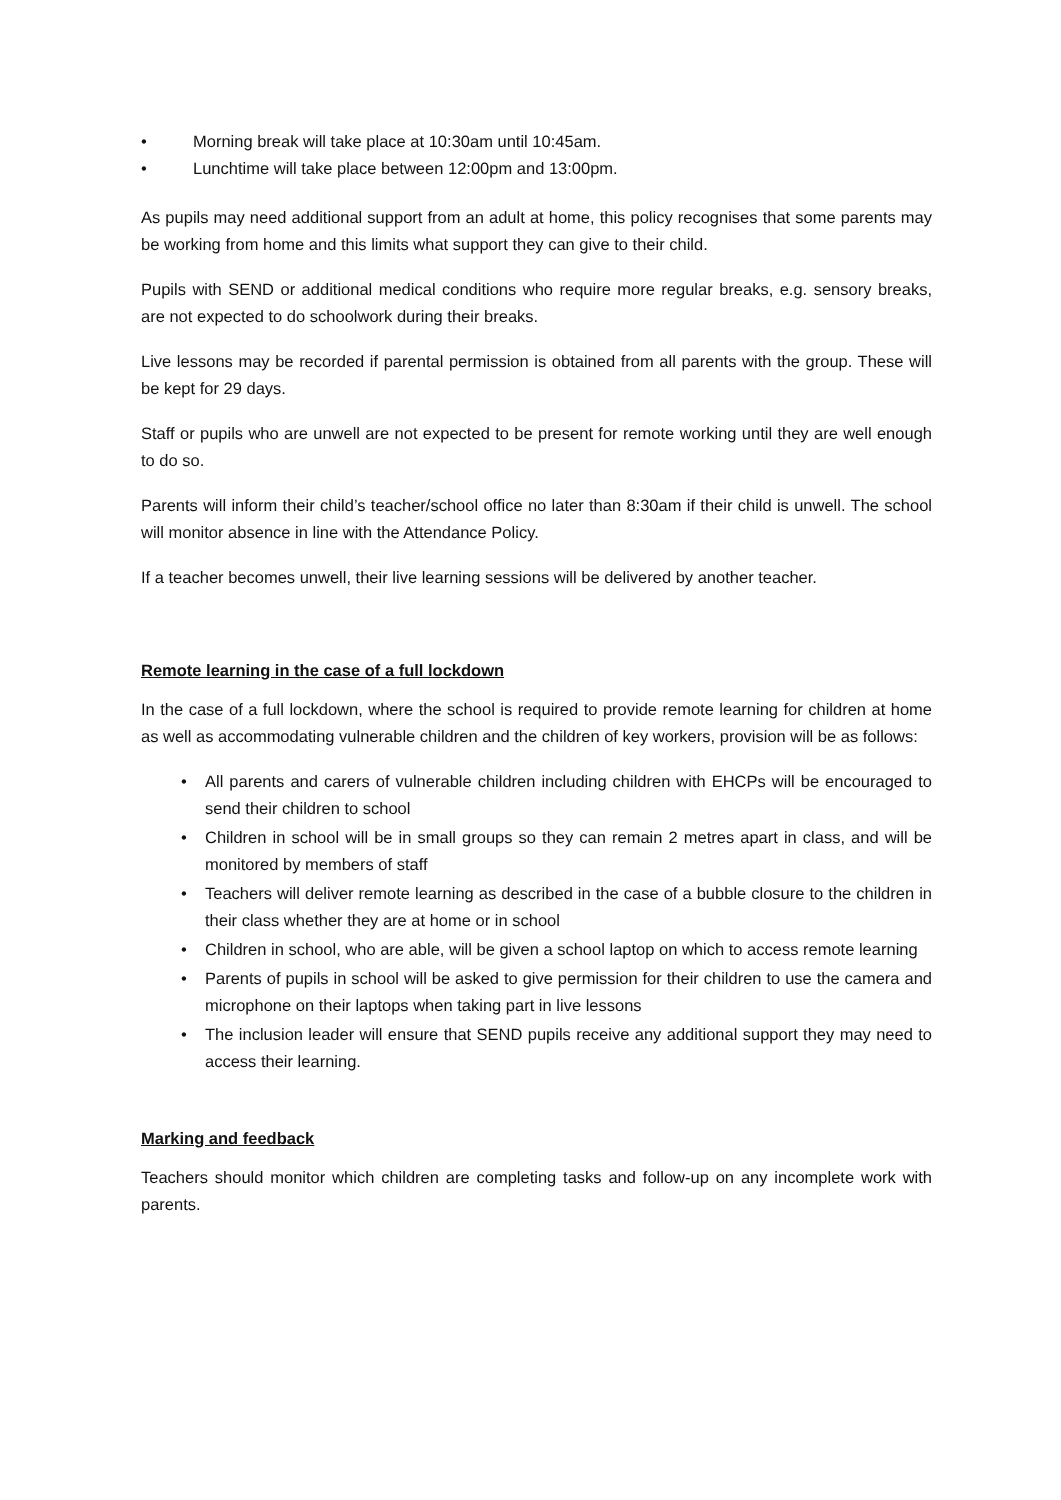• Morning break will take place at 10:30am until 10:45am.
• Lunchtime will take place between 12:00pm and 13:00pm.
As pupils may need additional support from an adult at home, this policy recognises that some parents may be working from home and this limits what support they can give to their child.
Pupils with SEND or additional medical conditions who require more regular breaks, e.g. sensory breaks, are not expected to do schoolwork during their breaks.
Live lessons may be recorded if parental permission is obtained from all parents with the group. These will be kept for 29 days.
Staff or pupils who are unwell are not expected to be present for remote working until they are well enough to do so.
Parents will inform their child’s teacher/school office no later than 8:30am if their child is unwell. The school will monitor absence in line with the Attendance Policy.
If a teacher becomes unwell, their live learning sessions will be delivered by another teacher.
Remote learning in the case of a full lockdown
In the case of a full lockdown, where the school is required to provide remote learning for children at home as well as accommodating vulnerable children and the children of key workers, provision will be as follows:
• All parents and carers of vulnerable children including children with EHCPs will be encouraged to send their children to school
• Children in school will be in small groups so they can remain 2 metres apart in class, and will be monitored by members of staff
• Teachers will deliver remote learning as described in the case of a bubble closure to the children in their class whether they are at home or in school
• Children in school, who are able, will be given a school laptop on which to access remote learning
• Parents of pupils in school will be asked to give permission for their children to use the camera and microphone on their laptops when taking part in live lessons
• The inclusion leader will ensure that SEND pupils receive any additional support they may need to access their learning.
Marking and feedback
Teachers should monitor which children are completing tasks and follow-up on any incomplete work with parents.